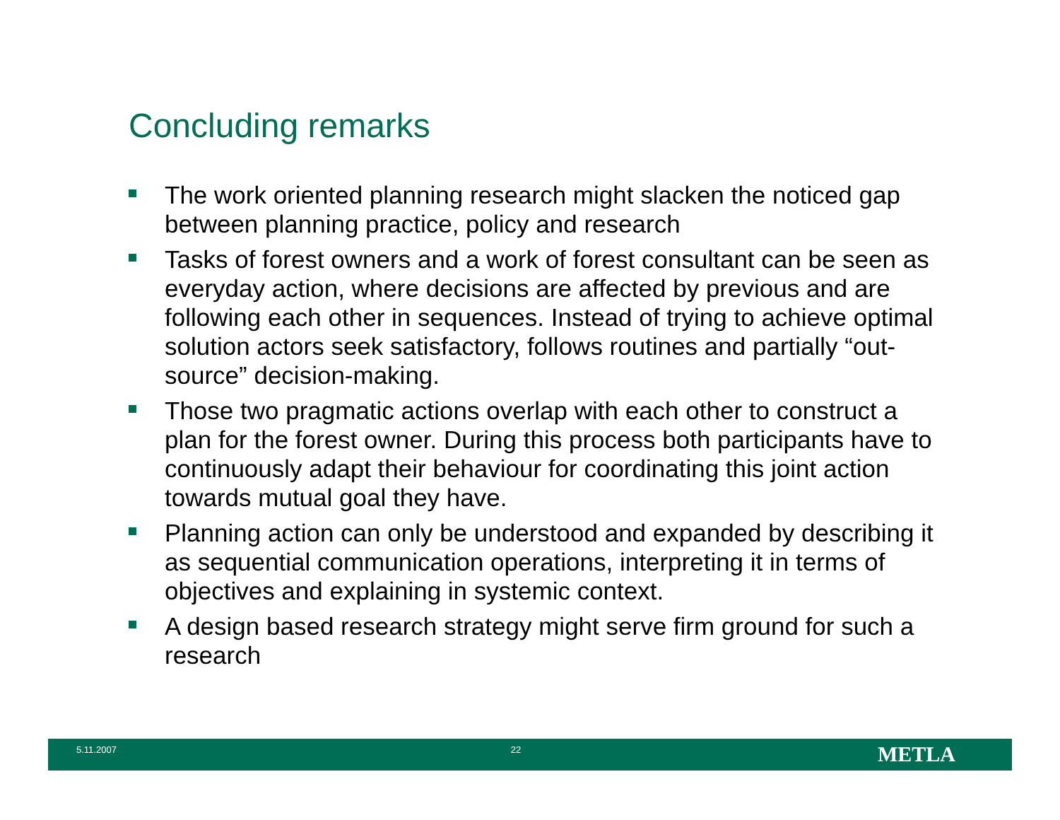Concluding remarks
The work oriented planning research might slacken the noticed gap between planning practice, policy and research
Tasks of forest owners and a work of forest consultant can be seen as everyday action, where decisions are affected by previous and are following each other in sequences. Instead of trying to achieve optimal solution actors seek satisfactory, follows routines and partially “out-source” decision-making.
Those two pragmatic actions overlap with each other to construct a plan for the forest owner. During this process both participants have to continuously adapt their behaviour for coordinating this joint action towards mutual goal they have.
Planning action can only be understood and expanded by describing it as sequential communication operations, interpreting it in terms of objectives and explaining in systemic context.
A design based research strategy might serve firm ground for such a research
5.11.2007 22
METLA